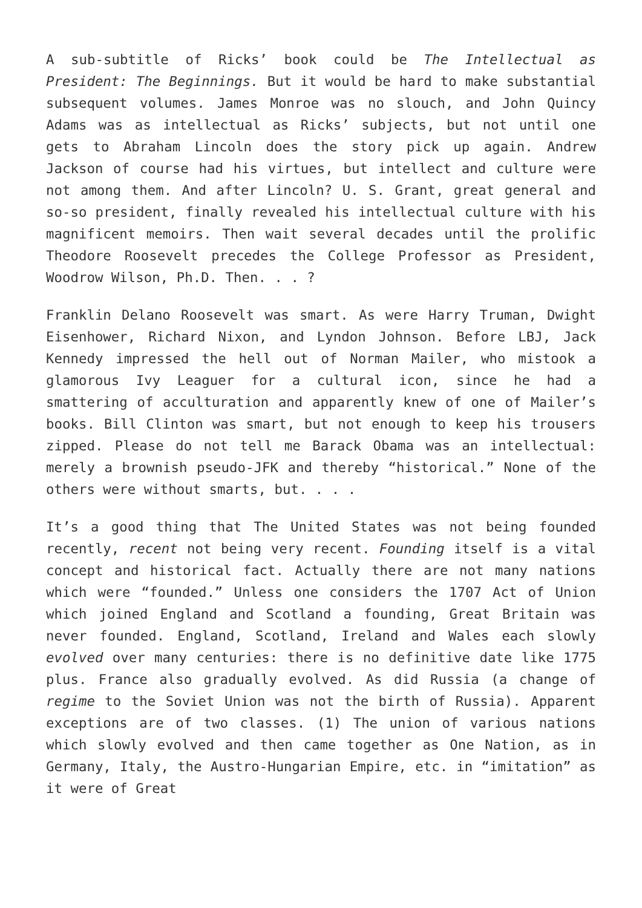A sub-subtitle of Ricks’ book could be The Intellectual as President: The Beginnings. But it would be hard to make substantial subsequent volumes. James Monroe was no slouch, and John Quincy Adams was as intellectual as Ricks’ subjects, but not until one gets to Abraham Lincoln does the story pick up again. Andrew Jackson of course had his virtues, but intellect and culture were not among them. And after Lincoln? U. S. Grant, great general and so-so president, finally revealed his intellectual culture with his magnificent memoirs. Then wait several decades until the prolific Theodore Roosevelt precedes the College Professor as President, Woodrow Wilson, Ph.D. Then. . . ?
Franklin Delano Roosevelt was smart. As were Harry Truman, Dwight Eisenhower, Richard Nixon, and Lyndon Johnson. Before LBJ, Jack Kennedy impressed the hell out of Norman Mailer, who mistook a glamorous Ivy Leaguer for a cultural icon, since he had a smattering of acculturation and apparently knew of one of Mailer’s books. Bill Clinton was smart, but not enough to keep his trousers zipped. Please do not tell me Barack Obama was an intellectual: merely a brownish pseudo-JFK and thereby “historical.” None of the others were without smarts, but. . . .
It’s a good thing that The United States was not being founded recently, recent not being very recent. Founding itself is a vital concept and historical fact. Actually there are not many nations which were “founded.” Unless one considers the 1707 Act of Union which joined England and Scotland a founding, Great Britain was never founded. England, Scotland, Ireland and Wales each slowly evolved over many centuries: there is no definitive date like 1775 plus. France also gradually evolved. As did Russia (a change of regime to the Soviet Union was not the birth of Russia). Apparent exceptions are of two classes. (1) The union of various nations which slowly evolved and then came together as One Nation, as in Germany, Italy, the Austro-Hungarian Empire, etc. in “imitation” as it were of Great